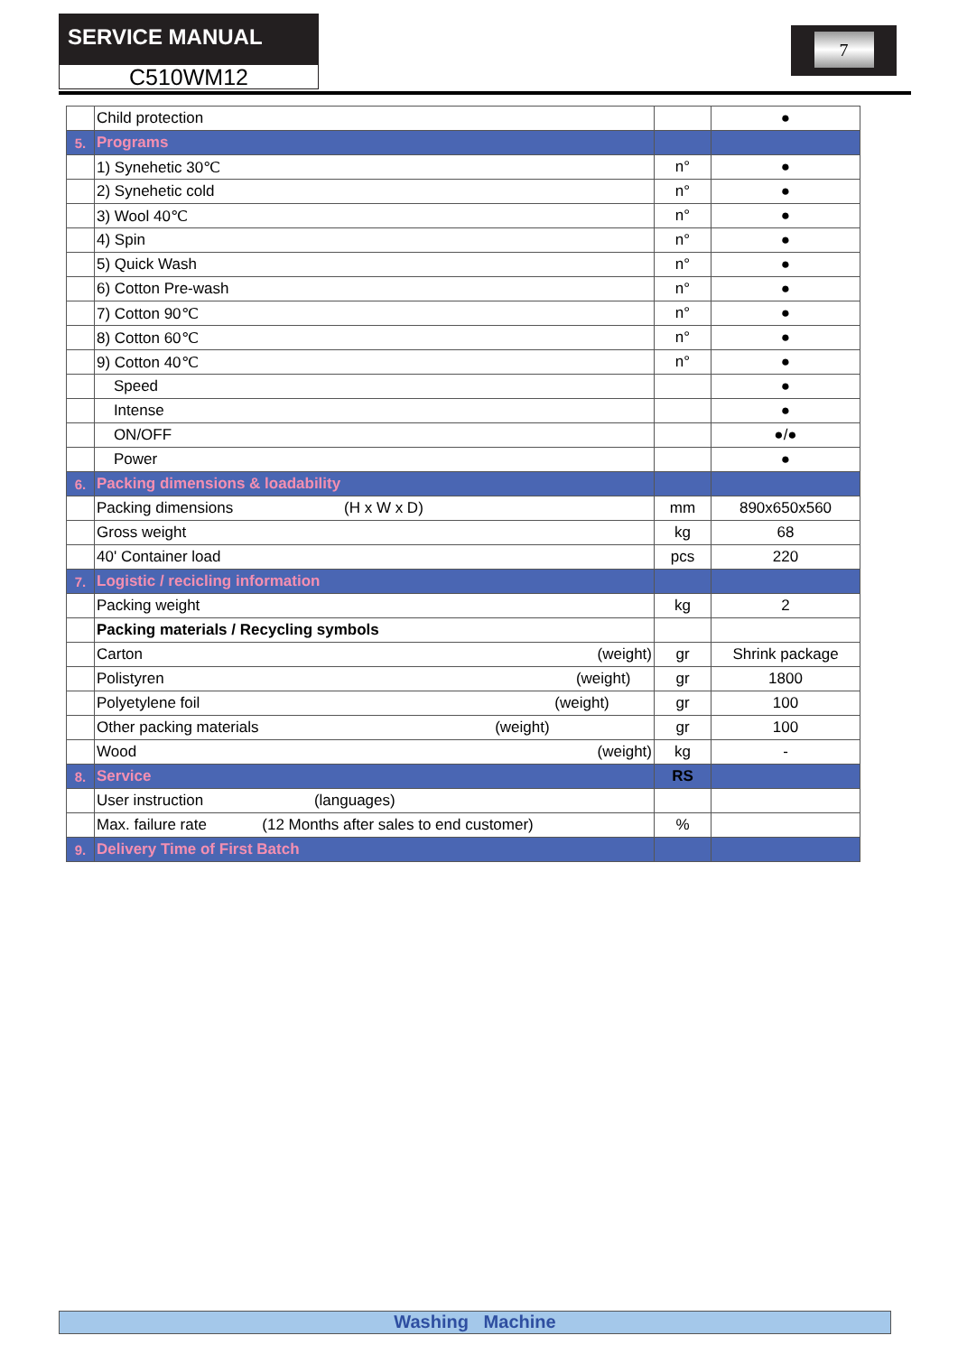SERVICE MANUAL
C510WM12
7
| | Child protection | | ● |
| 5. | Programs | | |
| | 1) Synehetic 30℃ | n° | ● |
| | 2) Synehetic cold | n° | ● |
| | 3) Wool 40℃ | n° | ● |
| | 4) Spin | n° | ● |
| | 5) Quick Wash | n° | ● |
| | 6) Cotton Pre-wash | n° | ● |
| | 7) Cotton 90℃ | n° | ● |
| | 8) Cotton 60℃ | n° | ● |
| | 9) Cotton 40℃ | n° | ● |
| | Speed | | ● |
| | Intense | | ● |
| | ON/OFF | | ●/● |
| | Power | | ● |
| 6. | Packing dimensions & loadability | | |
| | Packing dimensions (H x W x D) | mm | 890x650x560 |
| | Gross weight | kg | 68 |
| | 40' Container load | pcs | 220 |
| 7. | Logistic / recicling information | | |
| | Packing weight | kg | 2 |
| | Packing materials / Recycling symbols | | |
| | Carton (weight) | gr | Shrink package |
| | Polistyren (weight) | gr | 1800 |
| | Polyetylene foil (weight) | gr | 100 |
| | Other packing materials (weight) | gr | 100 |
| | Wood (weight) | kg | - |
| 8. | Service | RS | |
| | User instruction (languages) | | |
| | Max. failure rate (12 Months after sales to end customer) | % | |
| 9. | Delivery Time of First Batch | | |
Washing Machine